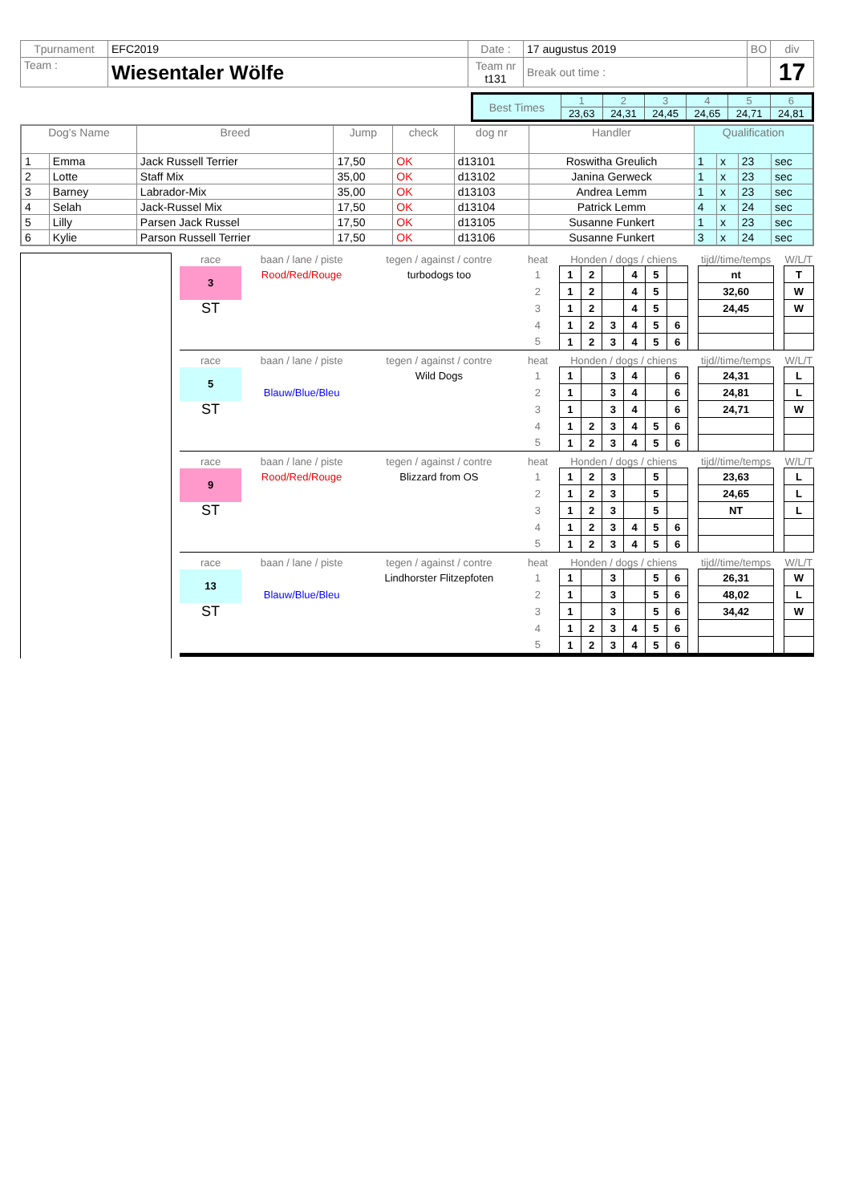| Tpurnament | EFC2019 | Date : | 17 augustus 2019 | BO | div |
| Team : | Wiesentaler Wölfe | Team nr t131 | Break out time : | | 17 |
| Best Times | 1 | 2 | 3 | 4 | 5 | 6 |
| | 23,63 | 24,31 | 24,45 | 24,65 | 24,71 | 24,81 |
| Dog's Name | | Breed | Jump | check | dog nr | Handler | Qualification | | | |
| --- | --- | --- | --- | --- | --- | --- | --- | --- | --- | --- |
| 1 | Emma | Jack Russell Terrier | 17,50 | OK | d13101 | Roswitha Greulich | 1 | x | 23 | sec |
| 2 | Lotte | Staff Mix | 35,00 | OK | d13102 | Janina Gerweck | 1 | x | 23 | sec |
| 3 | Barney | Labrador-Mix | 35,00 | OK | d13103 | Andrea Lemm | 1 | x | 23 | sec |
| 4 | Selah | Jack-Russel Mix | 17,50 | OK | d13104 | Patrick Lemm | 4 | x | 24 | sec |
| 5 | Lilly | Parsen Jack Russel | 17,50 | OK | d13105 | Susanne Funkert | 1 | x | 23 | sec |
| 6 | Kylie | Parson Russell Terrier | 17,50 | OK | d13106 | Susanne Funkert | 3 | x | 24 | sec |
| race | baan / lane / piste | tegen / against / contre | heat | Honden / dogs / chiens | | | | | | | tijd//time/temps | | W/L/T |
| 3 | Rood/Red/Rouge | turbodogs too | 1 | 1 | 2 | | 4 | 5 | | | nt | | T |
| | | | 2 | 1 | 2 | | 4 | 5 | | | 32,60 | | W |
| ST | | | 3 | 1 | 2 | | 4 | 5 | | | 24,45 | | W |
| | | | 4 | 1 | 2 | 3 | 4 | 5 | 6 | | | | |
| | | | 5 | 1 | 2 | 3 | 4 | 5 | 6 | | | | |
| race | baan / lane / piste | tegen / against / contre | heat | Honden / dogs / chiens | | | | | | | tijd//time/temps | | W/L/T |
| 5 | | Wild Dogs | 1 | 1 | | 3 | 4 | | 6 | | 24,31 | | L |
| | Blauw/Blue/Bleu | | 2 | 1 | | 3 | 4 | | 6 | | 24,81 | | L |
| ST | | | 3 | 1 | | 3 | 4 | | 6 | | 24,71 | | W |
| | | | 4 | 1 | 2 | 3 | 4 | 5 | 6 | | | | |
| | | | 5 | 1 | 2 | 3 | 4 | 5 | 6 | | | | |
| race | baan / lane / piste | tegen / against / contre | heat | Honden / dogs / chiens | | | | | | | tijd//time/temps | | W/L/T |
| 9 | Rood/Red/Rouge | Blizzard from OS | 1 | 1 | 2 | 3 | | 5 | | | 23,63 | | L |
| | | | 2 | 1 | 2 | 3 | | 5 | | | 24,65 | | L |
| ST | | | 3 | 1 | 2 | 3 | | 5 | | | NT | | L |
| | | | 4 | 1 | 2 | 3 | 4 | 5 | 6 | | | | |
| | | | 5 | 1 | 2 | 3 | 4 | 5 | 6 | | | | |
| race | baan / lane / piste | tegen / against / contre | heat | Honden / dogs / chiens | | | | | | | tijd//time/temps | | W/L/T |
| 13 | | Lindhorster Flitzepfoten | 1 | 1 | | 3 | | 5 | 6 | | 26,31 | | W |
| | Blauw/Blue/Bleu | | 2 | 1 | | 3 | | 5 | 6 | | 48,02 | | L |
| ST | | | 3 | 1 | | 3 | | 5 | 6 | | 34,42 | | W |
| | | | 4 | 1 | 2 | 3 | 4 | 5 | 6 | | | | |
| | | | 5 | 1 | 2 | 3 | 4 | 5 | 6 | | | | |